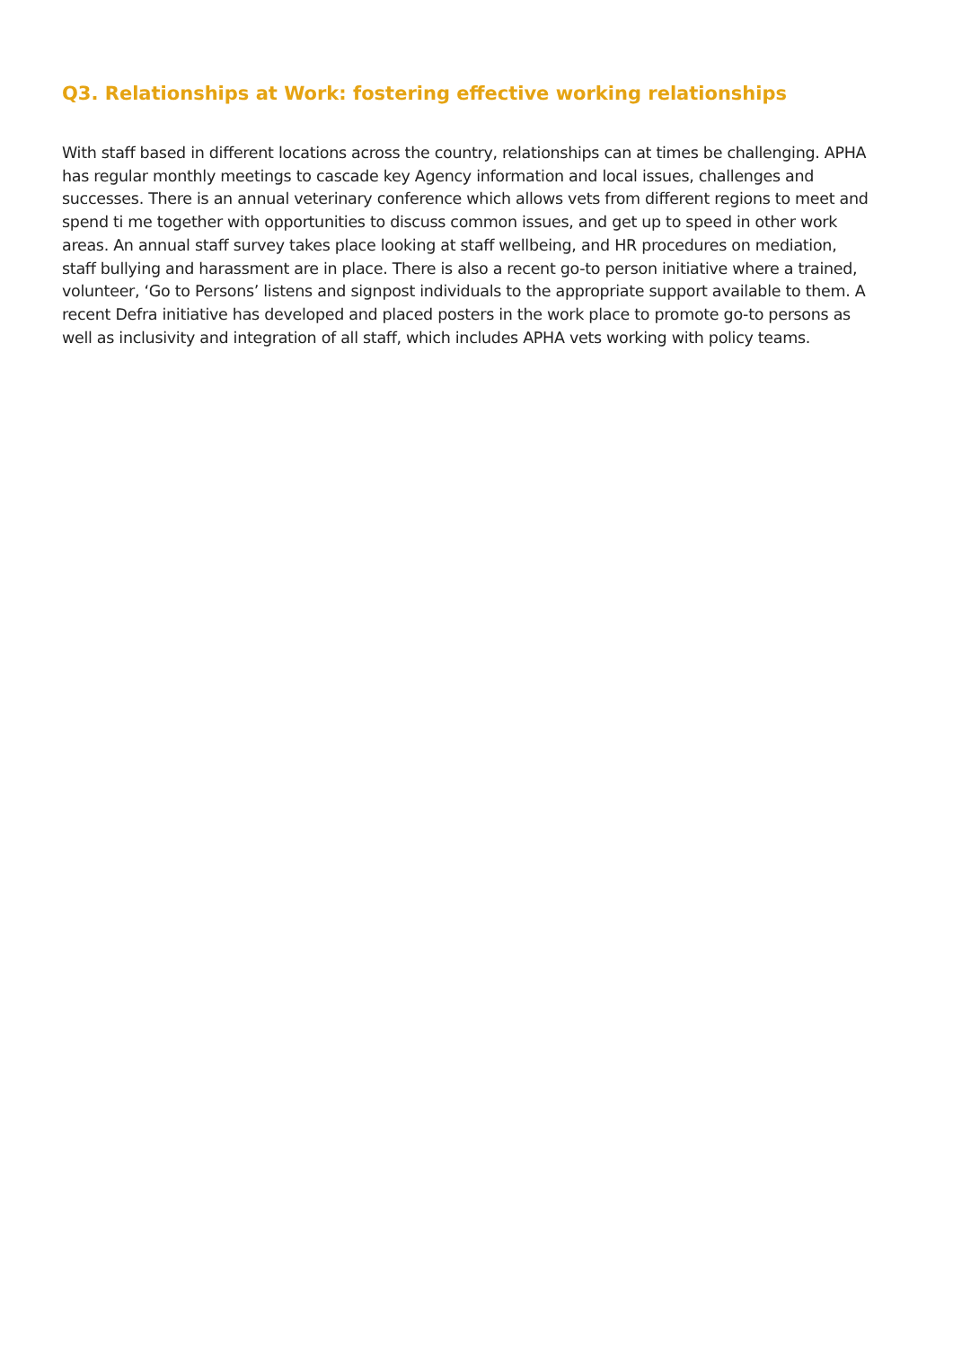Q3. Relationships at Work: fostering effective working relationships
With staff based in different locations across the country, relationships can at times be challenging. APHA has regular monthly meetings to cascade key Agency information and local issues, challenges and successes. There is an annual veterinary conference which allows vets from different regions to meet and spend ti me together with opportunities to discuss common issues, and get up to speed in other work areas. An annual staff survey takes place looking at staff wellbeing, and HR procedures on mediation, staff bullying and harassment are in place. There is also a recent go-to person initiative where a trained, volunteer, ‘Go to Persons’ listens and signpost individuals to the appropriate support available to them. A recent Defra initiative has developed and placed posters in the work place to promote go-to persons as well as inclusivity and integration of all staff, which includes APHA vets working with policy teams.